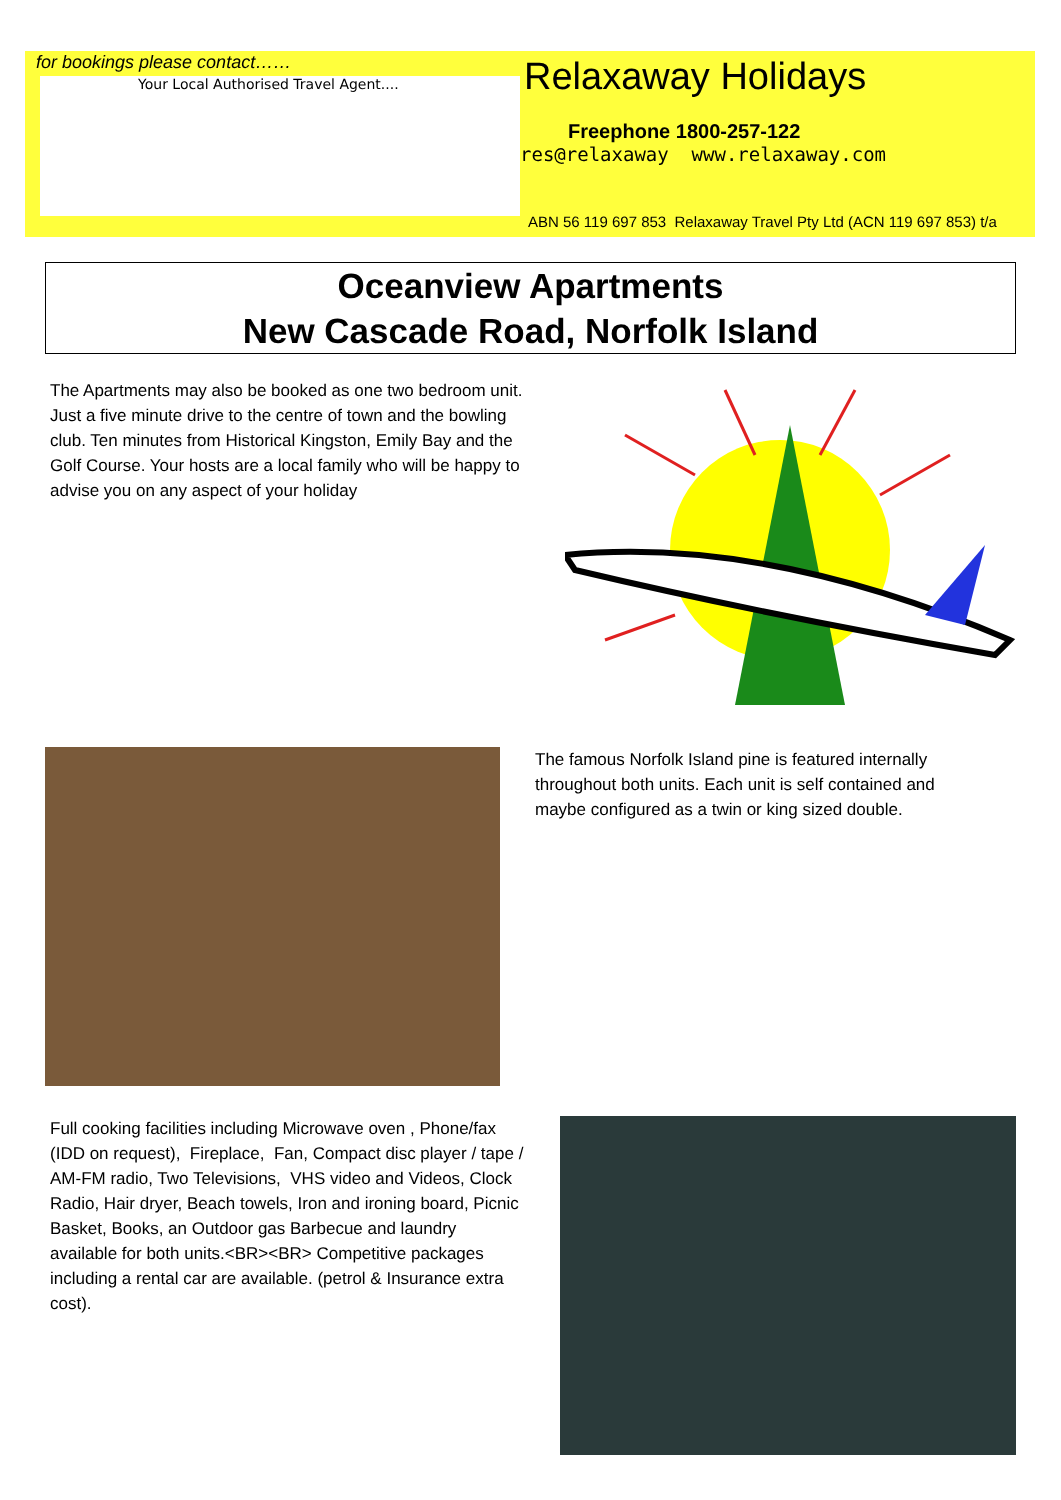for bookings please contact……
Your Local Authorised Travel Agent....
Relaxaway Holidays
Freephone 1800-257-122
res@relaxaway www.relaxaway.com
ABN 56 119 697 853 Relaxaway Travel Pty Ltd (ACN 119 697 853) t/a
Oceanview Apartments
New Cascade Road, Norfolk Island
The Apartments may also be booked as one two bedroom unit. Just a five minute drive to the centre of town and the bowling club. Ten minutes from Historical Kingston, Emily Bay and the Golf Course. Your hosts are a local family who will be happy to advise you on any aspect of your holiday
The famous Norfolk Island pine is featured internally throughout both units. Each unit is self contained and maybe configured as a twin or king sized double.
Full cooking facilities including Microwave oven , Phone/fax (IDD on request), Fireplace, Fan, Compact disc player / tape / AM-FM radio, Two Televisions, VHS video and Videos, Clock Radio, Hair dryer, Beach towels, Iron and ironing board, Picnic Basket, Books, an Outdoor gas Barbecue and laundry available for both units.<BR><BR> Competitive packages including a rental car are available. (petrol & Insurance extra cost).